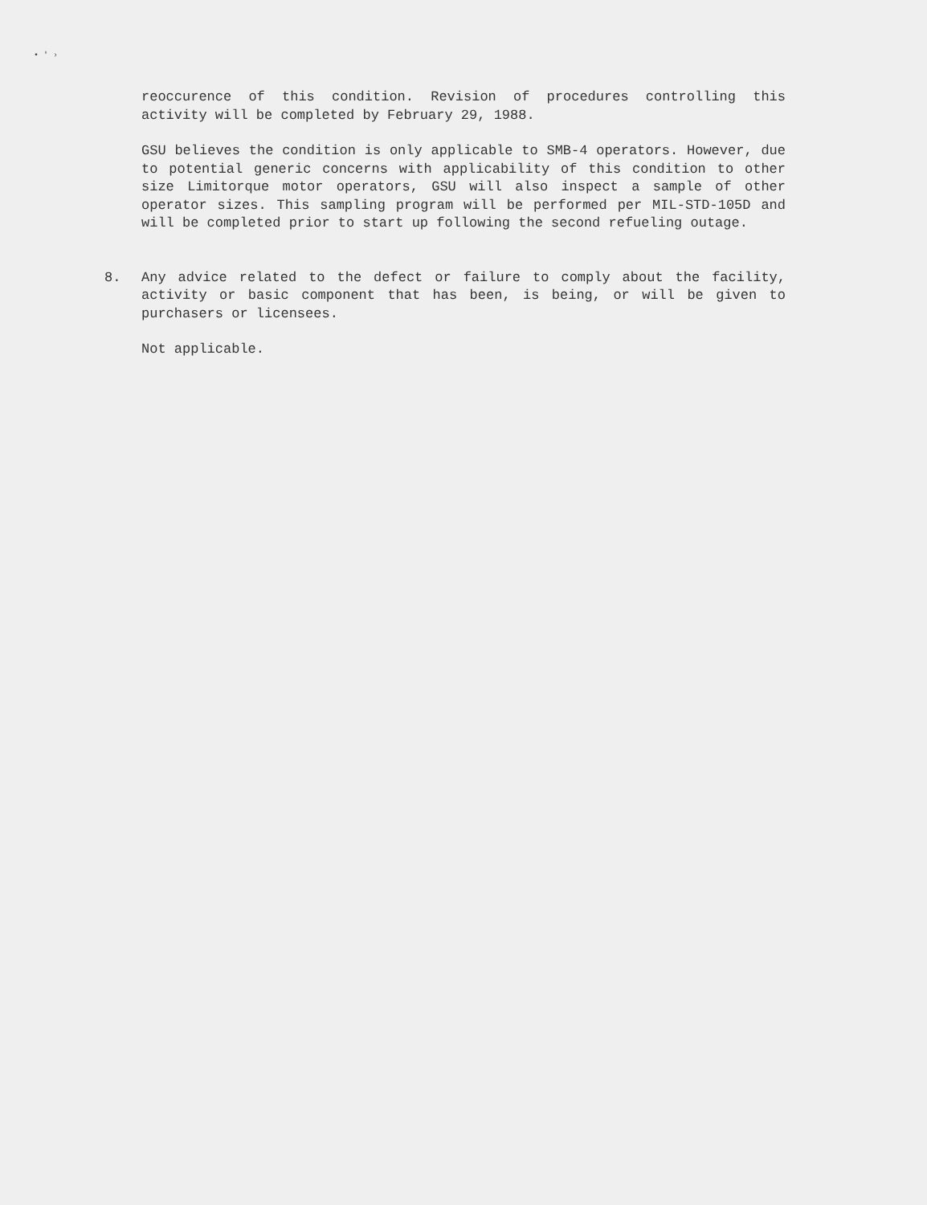• ' ›
reoccurence of this condition. Revision of procedures controlling this activity will be completed by February 29, 1988.
GSU believes the condition is only applicable to SMB-4 operators. However, due to potential generic concerns with applicability of this condition to other size Limitorque motor operators, GSU will also inspect a sample of other operator sizes. This sampling program will be performed per MIL-STD-105D and will be completed prior to start up following the second refueling outage.
8. Any advice related to the defect or failure to comply about the facility, activity or basic component that has been, is being, or will be given to purchasers or licensees.
Not applicable.